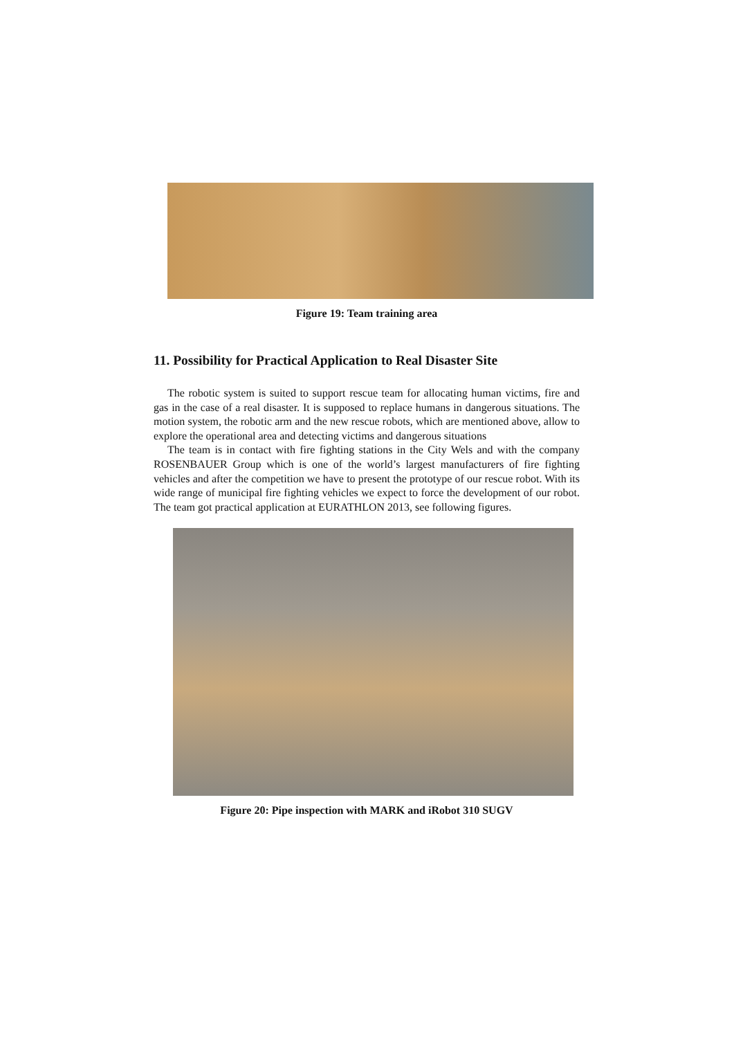Figure 19: Team training area
11. Possibility for Practical Application to Real Disaster Site
The robotic system is suited to support rescue team for allocating human victims, fire and gas in the case of a real disaster. It is supposed to replace humans in dangerous situations. The motion system, the robotic arm and the new rescue robots, which are mentioned above, allow to explore the operational area and detecting victims and dangerous situations
The team is in contact with fire fighting stations in the City Wels and with the company ROSENBAUER Group which is one of the world’s largest manufacturers of fire fighting vehicles and after the competition we have to present the prototype of our rescue robot. With its wide range of municipal fire fighting vehicles we expect to force the development of our robot. The team got practical application at EURATHLON 2013, see following figures.
Figure 20: Pipe inspection with MARK and iRobot 310 SUGV